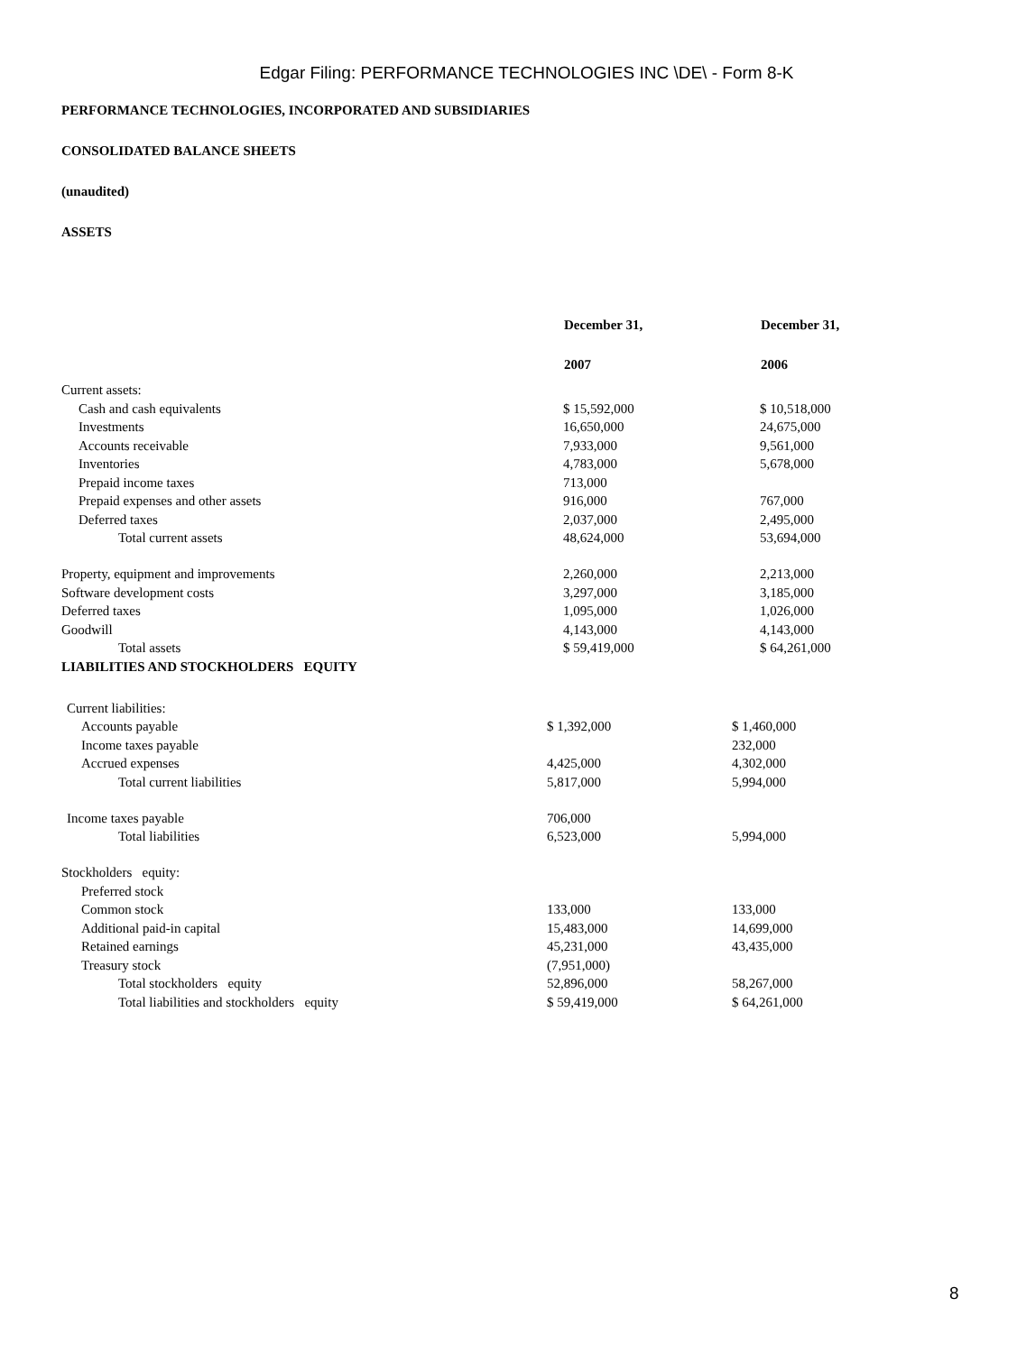Edgar Filing: PERFORMANCE TECHNOLOGIES INC \DE\ - Form 8-K
PERFORMANCE TECHNOLOGIES, INCORPORATED AND SUBSIDIARIES
CONSOLIDATED BALANCE SHEETS
(unaudited)
ASSETS
| | December 31, | December 31, |
| | 2007 | 2006 |
| Current assets: | | |
| Cash and cash equivalents | $ 15,592,000 | $ 10,518,000 |
| Investments | 16,650,000 | 24,675,000 |
| Accounts receivable | 7,933,000 | 9,561,000 |
| Inventories | 4,783,000 | 5,678,000 |
| Prepaid income taxes | 713,000 | |
| Prepaid expenses and other assets | 916,000 | 767,000 |
| Deferred taxes | 2,037,000 | 2,495,000 |
| Total current assets | 48,624,000 | 53,694,000 |
| Property, equipment and improvements | 2,260,000 | 2,213,000 |
| Software development costs | 3,297,000 | 3,185,000 |
| Deferred taxes | 1,095,000 | 1,026,000 |
| Goodwill | 4,143,000 | 4,143,000 |
| Total assets | $ 59,419,000 | $ 64,261,000 |
| LIABILITIES AND STOCKHOLDERS EQUITY | | |
| Current liabilities: | | |
| Accounts payable | $ 1,392,000 | $ 1,460,000 |
| Income taxes payable | | 232,000 |
| Accrued expenses | 4,425,000 | 4,302,000 |
| Total current liabilities | 5,817,000 | 5,994,000 |
| Income taxes payable | 706,000 | |
| Total liabilities | 6,523,000 | 5,994,000 |
| Stockholders equity: | | |
| Preferred stock | | |
| Common stock | 133,000 | 133,000 |
| Additional paid-in capital | 15,483,000 | 14,699,000 |
| Retained earnings | 45,231,000 | 43,435,000 |
| Treasury stock | (7,951,000) | |
| Total stockholders equity | 52,896,000 | 58,267,000 |
| Total liabilities and stockholders equity | $ 59,419,000 | $ 64,261,000 |
8